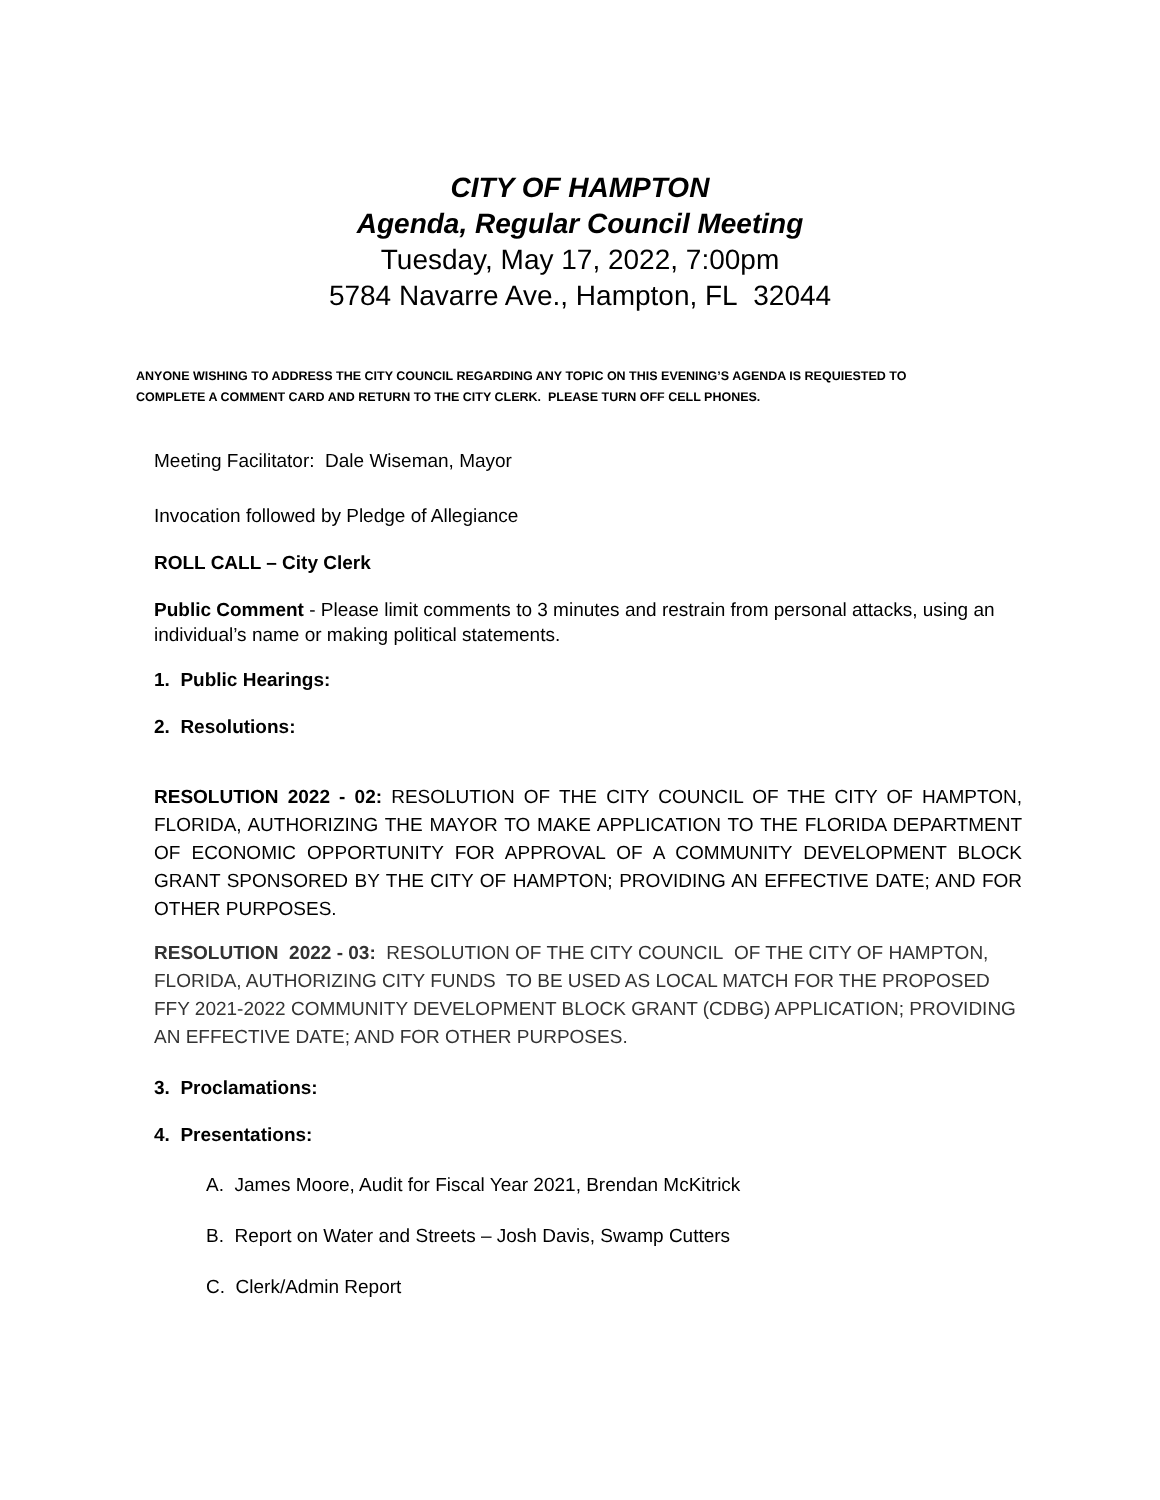CITY OF HAMPTON
Agenda, Regular Council Meeting
Tuesday, May 17, 2022, 7:00pm
5784 Navarre Ave., Hampton, FL 32044
ANYONE WISHING TO ADDRESS THE CITY COUNCIL REGARDING ANY TOPIC ON THIS EVENING’S AGENDA IS REQUIESTED TO COMPLETE A COMMENT CARD AND RETURN TO THE CITY CLERK. PLEASE TURN OFF CELL PHONES.
Meeting Facilitator: Dale Wiseman, Mayor
Invocation followed by Pledge of Allegiance
ROLL CALL – City Clerk
Public Comment - Please limit comments to 3 minutes and restrain from personal attacks, using an individual’s name or making political statements.
1. Public Hearings:
2. Resolutions:
RESOLUTION 2022 - 02: RESOLUTION OF THE CITY COUNCIL OF THE CITY OF HAMPTON, FLORIDA, AUTHORIZING THE MAYOR TO MAKE APPLICATION TO THE FLORIDA DEPARTMENT OF ECONOMIC OPPORTUNITY FOR APPROVAL OF A COMMUNITY DEVELOPMENT BLOCK GRANT SPONSORED BY THE CITY OF HAMPTON; PROVIDING AN EFFECTIVE DATE; AND FOR OTHER PURPOSES.
RESOLUTION 2022 - 03: RESOLUTION OF THE CITY COUNCIL OF THE CITY OF HAMPTON, FLORIDA, AUTHORIZING CITY FUNDS TO BE USED AS LOCAL MATCH FOR THE PROPOSED FFY 2021-2022 COMMUNITY DEVELOPMENT BLOCK GRANT (CDBG) APPLICATION; PROVIDING AN EFFECTIVE DATE; AND FOR OTHER PURPOSES.
3. Proclamations:
4. Presentations:
A. James Moore, Audit for Fiscal Year 2021, Brendan McKitrick
B. Report on Water and Streets – Josh Davis, Swamp Cutters
C. Clerk/Admin Report